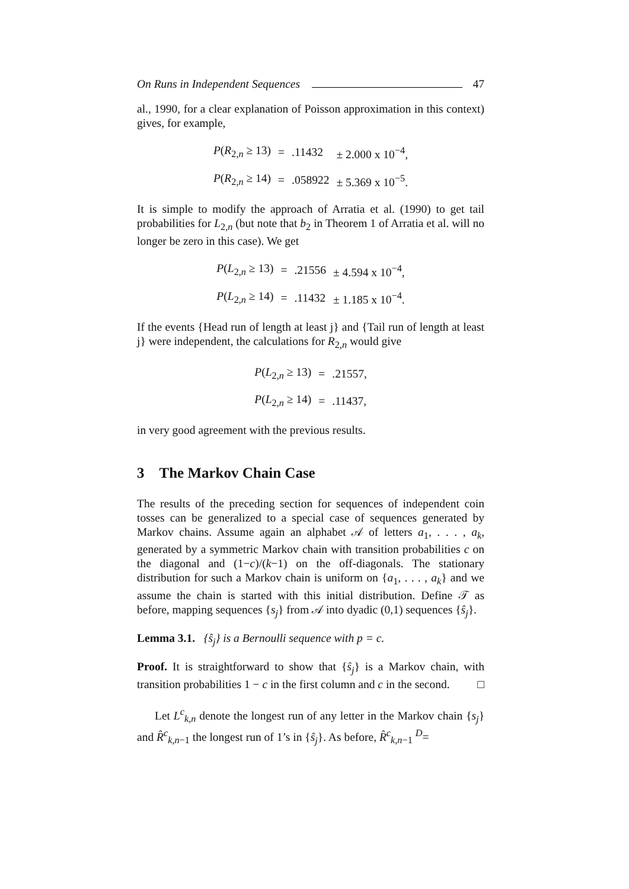On Runs in Independent Sequences 47
al., 1990, for a clear explanation of Poisson approximation in this context) gives, for example,
| P ( R<sub>2,n</sub> ≥ 13) | = | .11432 | ± 2.000 x 10<sup>−4</sup>, |
| P ( R<sub>2,n</sub> ≥ 14) | = | .058922 | ± 5.369 x 10<sup>−5</sup>. |
It is simple to modify the approach of Arratia et al. (1990) to get tail probabilities for L<sub>2,n</sub> (but note that b<sub>2</sub> in Theorem 1 of Arratia et al. will no longer be zero in this case). We get
| P ( L<sub>2,n</sub> ≥ 13) | = | .21556 | ± 4.594 x 10<sup>−4</sup>, |
| P ( L<sub>2,n</sub> ≥ 14) | = | .11432 | ± 1.185 x 10<sup>−4</sup>. |
If the events {Head run of length at least j} and {Tail run of length at least j} were independent, the calculations for R<sub>2,n</sub> would give
| P ( L<sub>2,n</sub> ≥ 13) | = | .21557, |
| P ( L<sub>2,n</sub> ≥ 14) | = | .11437, |
in very good agreement with the previous results.
3 The Markov Chain Case
The results of the preceding section for sequences of independent coin tosses can be generalized to a special case of sequences generated by Markov chains. Assume again an alphabet 𝒜 of letters a<sub>1</sub>, . . . , a<sub>k</sub>, generated by a symmetric Markov chain with transition probabilities c on the diagonal and (1−c)/(k−1) on the off-diagonals. The stationary distribution for such a Markov chain is uniform on {a<sub>1</sub>, . . . , a<sub>k</sub>} and we assume the chain is started with this initial distribution. Define 𝒯 as before, mapping sequences {s<sub>j</sub>} from 𝒜 into dyadic (0,1) sequences {ŝ<sub>j</sub>}.
Lemma 3.1. {ŝ<sub>j</sub>} is a Bernoulli sequence with p = c.
Proof. It is straightforward to show that {ŝ<sub>j</sub>} is a Markov chain, with transition probabilities 1 − c in the first column and c in the second. □
Let L<sup>c</sup><sub>k,n</sub> denote the longest run of any letter in the Markov chain {s<sub>j</sub>} and R̂<sup>c</sup><sub>k,n−1</sub> the longest run of 1’s in {ŝ<sub>j</sub>}. As before, R̂<sup>c</sup><sub>k,n−1</sub> <sup>D</sup>=